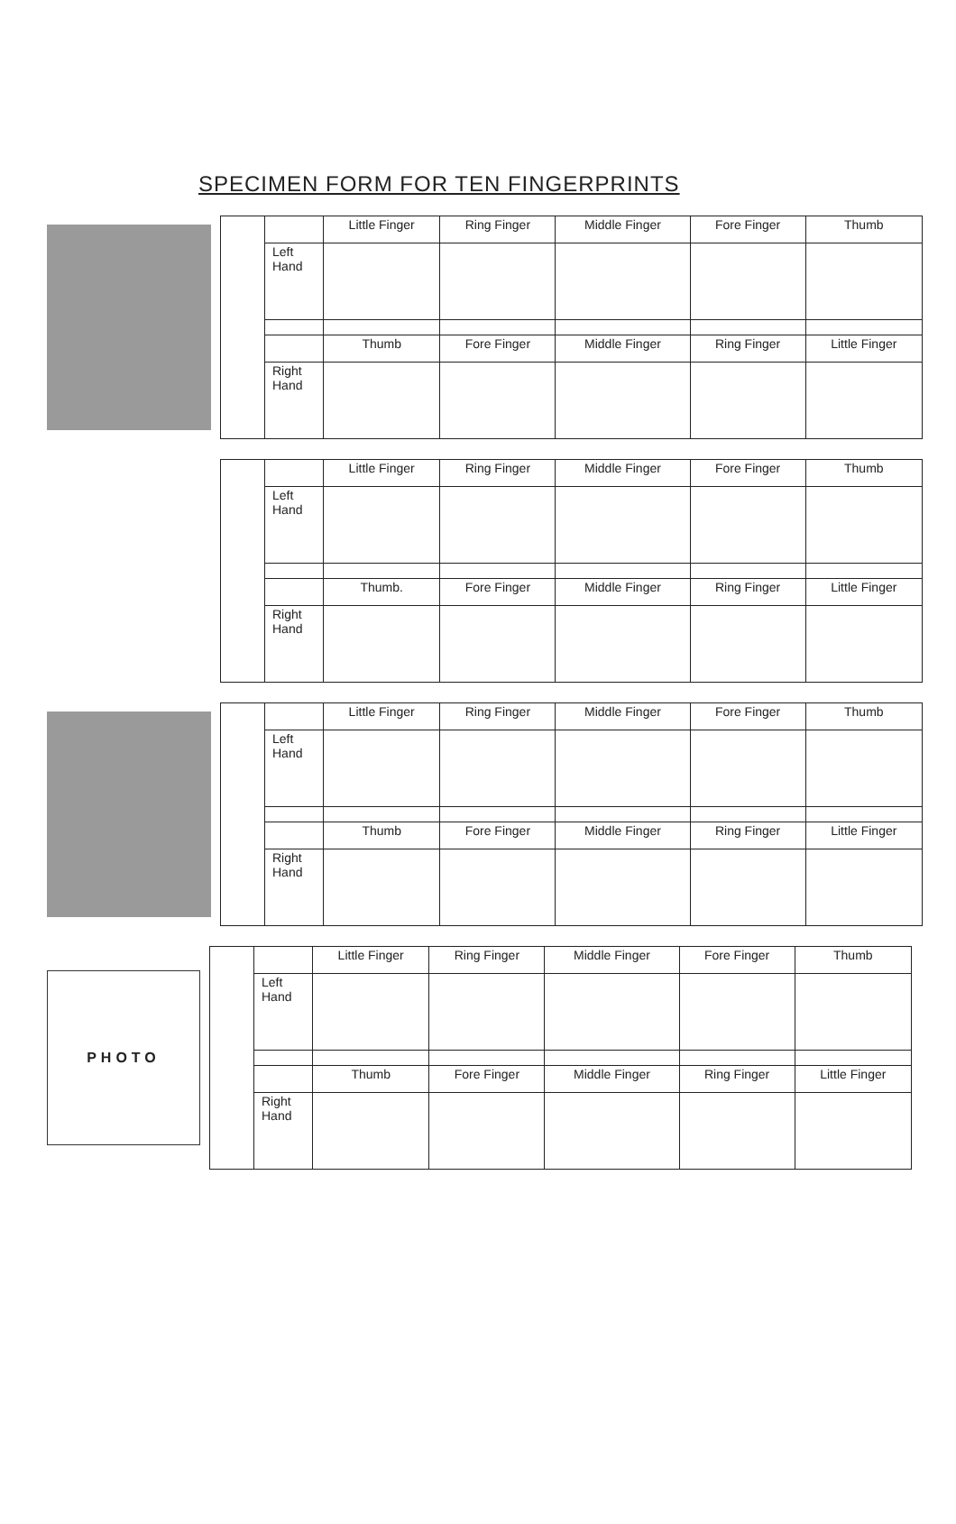SPECIMEN FORM FOR TEN FINGERPRINTS
| | Little Finger | Ring Finger | Middle Finger | Fore Finger | Thumb |
| --- | --- | --- | --- | --- | --- |
| Left Hand | | | | | |
| | Thumb | Fore Finger | Middle Finger | Ring Finger | Little Finger |
| Right Hand | | | | | |
| | Little Finger | Ring Finger | Middle Finger | Fore Finger | Thumb |
| --- | --- | --- | --- | --- | --- |
| Left Hand | | | | | |
| | Thumb. | Fore Finger | Middle Finger | Ring Finger | Little Finger |
| Right Hand | | | | | |
| | Little Finger | Ring Finger | Middle Finger | Fore Finger | Thumb |
| --- | --- | --- | --- | --- | --- |
| Left Hand | | | | | |
| | Thumb | Fore Finger | Middle Finger | Ring Finger | Little Finger |
| Right Hand | | | | | |
PHOTO
| | Little Finger | Ring Finger | Middle Finger | Fore Finger | Thumb |
| --- | --- | --- | --- | --- | --- |
| Left Hand | | | | | |
| | Thumb | Fore Finger | Middle Finger | Ring Finger | Little Finger |
| Right Hand | | | | | |